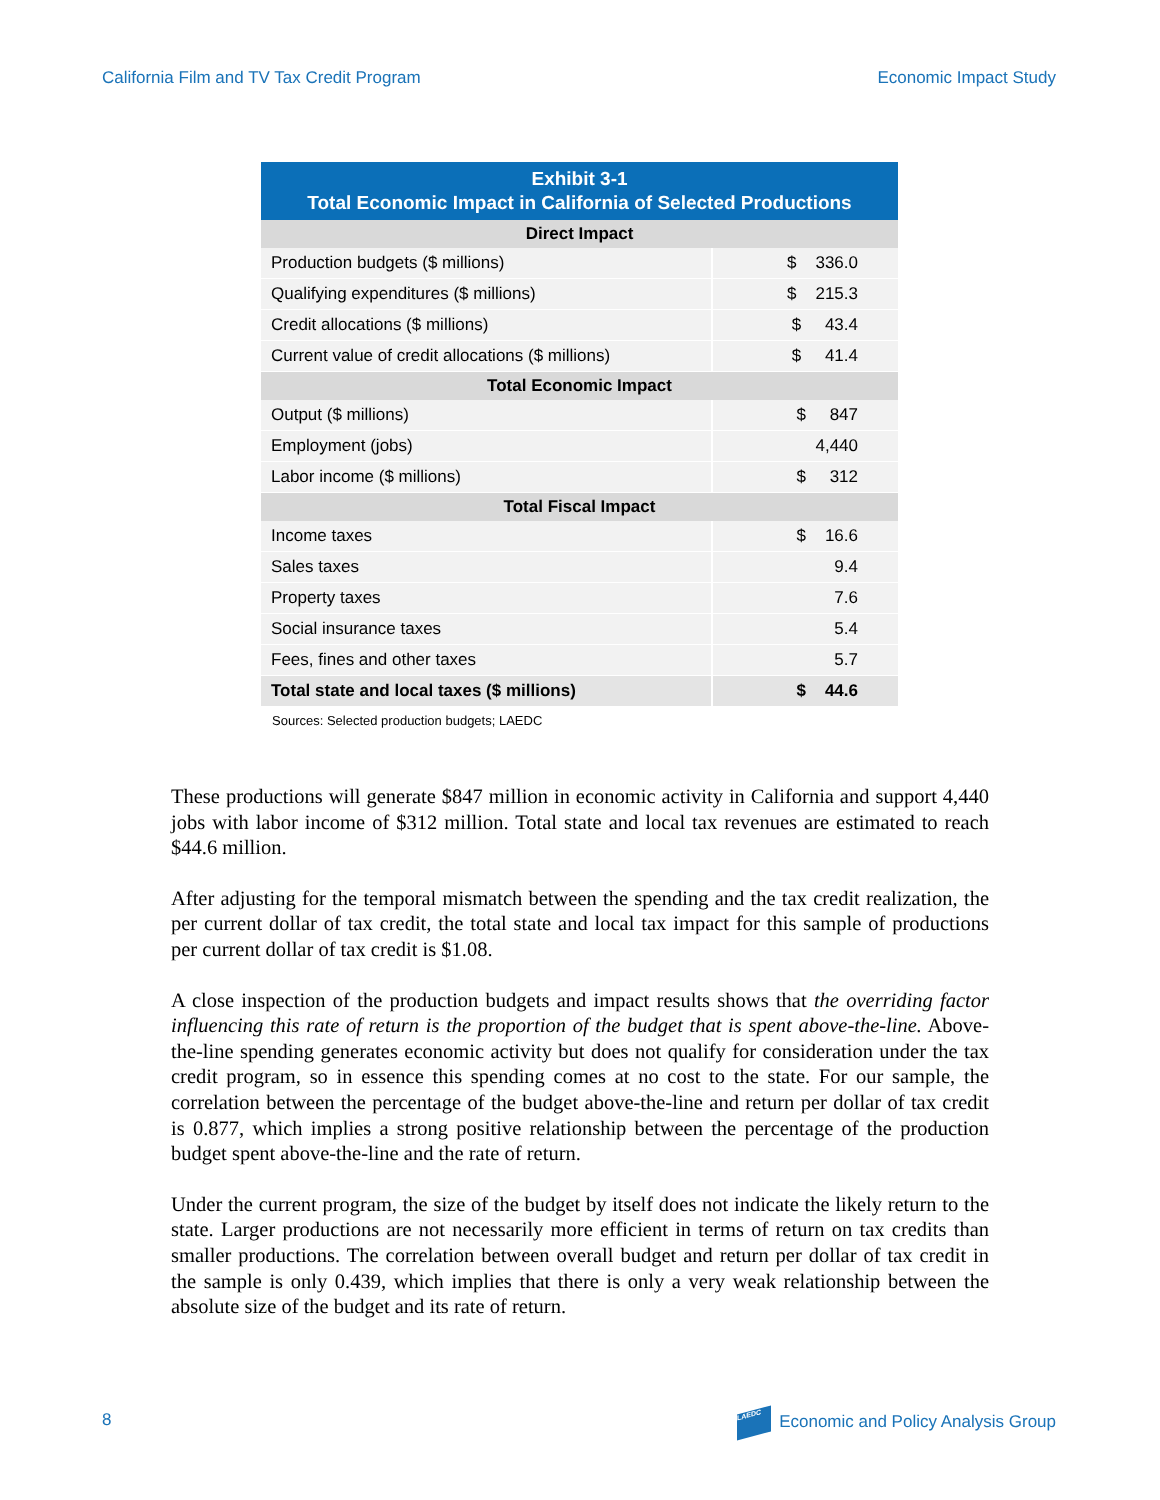California Film and TV Tax Credit Program Economic Impact Study
| Exhibit 3-1 Total Economic Impact in California of Selected Productions | |
| --- | --- |
| Direct Impact | |
| Production budgets ($ millions) | $ 336.0 |
| Qualifying expenditures ($ millions) | $ 215.3 |
| Credit allocations ($ millions) | $ 43.4 |
| Current value of credit allocations ($ millions) | $ 41.4 |
| Total Economic Impact | |
| Output ($ millions) | $ 847 |
| Employment (jobs) | 4,440 |
| Labor income ($ millions) | $ 312 |
| Total Fiscal Impact | |
| Income taxes | $ 16.6 |
| Sales taxes | 9.4 |
| Property taxes | 7.6 |
| Social insurance taxes | 5.4 |
| Fees, fines and other taxes | 5.7 |
| Total state and local taxes ($ millions) | $ 44.6 |
Sources: Selected production budgets; LAEDC
These productions will generate $847 million in economic activity in California and support 4,440 jobs with labor income of $312 million. Total state and local tax revenues are estimated to reach $44.6 million.
After adjusting for the temporal mismatch between the spending and the tax credit realization, the per current dollar of tax credit, the total state and local tax impact for this sample of productions per current dollar of tax credit is $1.08.
A close inspection of the production budgets and impact results shows that the overriding factor influencing this rate of return is the proportion of the budget that is spent above-the-line. Above-the-line spending generates economic activity but does not qualify for consideration under the tax credit program, so in essence this spending comes at no cost to the state. For our sample, the correlation between the percentage of the budget above-the-line and return per dollar of tax credit is 0.877, which implies a strong positive relationship between the percentage of the production budget spent above-the-line and the rate of return.
Under the current program, the size of the budget by itself does not indicate the likely return to the state. Larger productions are not necessarily more efficient in terms of return on tax credits than smaller productions. The correlation between overall budget and return per dollar of tax credit in the sample is only 0.439, which implies that there is only a very weak relationship between the absolute size of the budget and its rate of return.
8 LAEDC Economic and Policy Analysis Group